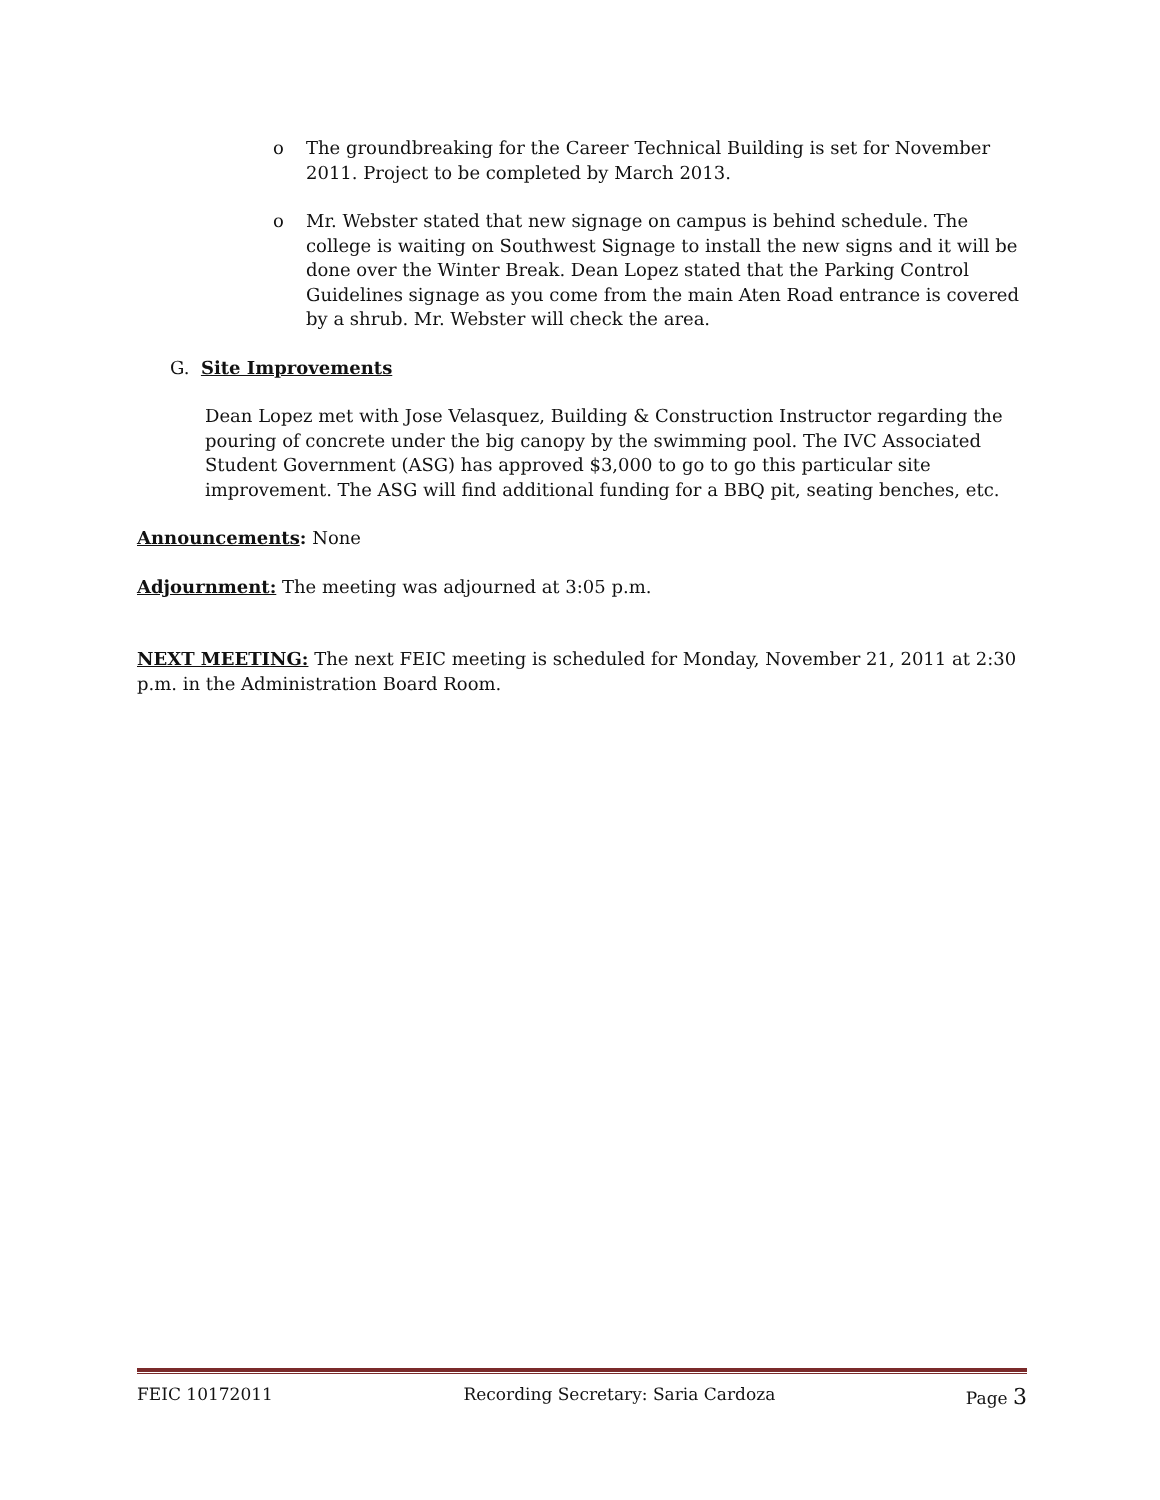o The groundbreaking for the Career Technical Building is set for November 2011. Project to be completed by March 2013.
o Mr. Webster stated that new signage on campus is behind schedule. The college is waiting on Southwest Signage to install the new signs and it will be done over the Winter Break. Dean Lopez stated that the Parking Control Guidelines signage as you come from the main Aten Road entrance is covered by a shrub. Mr. Webster will check the area.
G. Site Improvements
Dean Lopez met with Jose Velasquez, Building & Construction Instructor regarding the pouring of concrete under the big canopy by the swimming pool. The IVC Associated Student Government (ASG) has approved $3,000 to go to go this particular site improvement. The ASG will find additional funding for a BBQ pit, seating benches, etc.
Announcements: None
Adjournment: The meeting was adjourned at 3:05 p.m.
NEXT MEETING: The next FEIC meeting is scheduled for Monday, November 21, 2011 at 2:30 p.m. in the Administration Board Room.
FEIC 10172011 Recording Secretary: Saria Cardoza Page 3